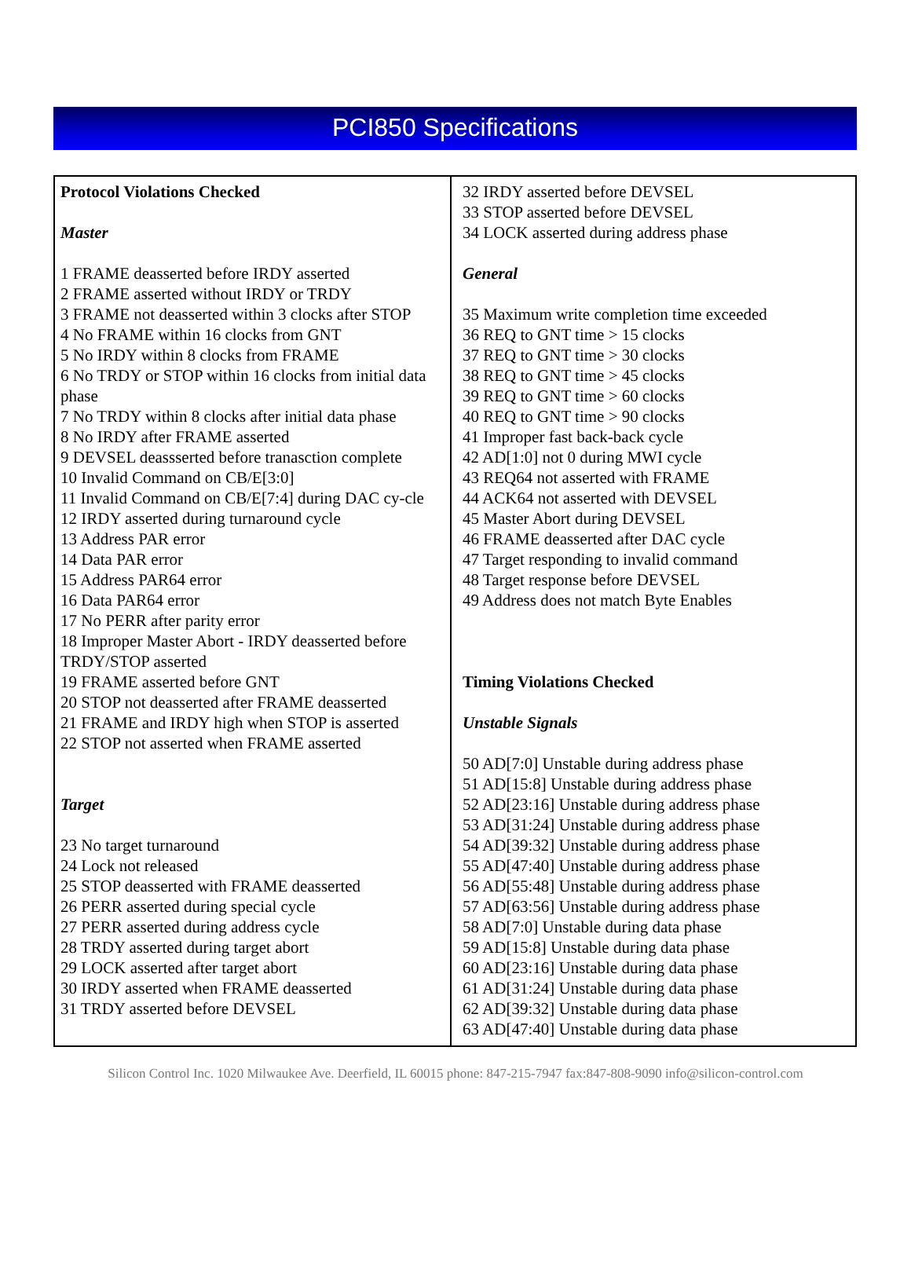PCI850 Specifications
| Protocol Violations Checked Master 1 FRAME deasserted before IRDY asserted 2 FRAME asserted without IRDY or TRDY 3 FRAME not deasserted within 3 clocks after STOP 4 No FRAME within 16 clocks from GNT 5 No IRDY within 8 clocks from FRAME 6 No TRDY or STOP within 16 clocks from initial data phase 7 No TRDY within 8 clocks after initial data phase 8 No IRDY after FRAME asserted 9 DEVSEL deassserted before tranasction complete 10 Invalid Command on CB/E[3:0] 11 Invalid Command on CB/E[7:4] during DAC cy-cle 12 IRDY asserted during turnaround cycle 13 Address PAR error 14 Data PAR error 15 Address PAR64 error 16 Data PAR64 error 17 No PERR after parity error 18 Improper Master Abort - IRDY deasserted before TRDY/STOP asserted 19 FRAME asserted before GNT 20 STOP not deasserted after FRAME deasserted 21 FRAME and IRDY high when STOP is asserted 22 STOP not asserted when FRAME asserted Target 23 No target turnaround 24 Lock not released 25 STOP deasserted with FRAME deasserted 26 PERR asserted during special cycle 27 PERR asserted during address cycle 28 TRDY asserted during target abort 29 LOCK asserted after target abort 30 IRDY asserted when FRAME deasserted 31 TRDY asserted before DEVSEL | 32 IRDY asserted before DEVSEL 33 STOP asserted before DEVSEL 34 LOCK asserted during address phase General 35 Maximum write completion time exceeded 36 REQ to GNT time > 15 clocks 37 REQ to GNT time > 30 clocks 38 REQ to GNT time > 45 clocks 39 REQ to GNT time > 60 clocks 40 REQ to GNT time > 90 clocks 41 Improper fast back-back cycle 42 AD[1:0] not 0 during MWI cycle 43 REQ64 not asserted with FRAME 44 ACK64 not asserted with DEVSEL 45 Master Abort during DEVSEL 46 FRAME deasserted after DAC cycle 47 Target responding to invalid command 48 Target response before DEVSEL 49 Address does not match Byte Enables Timing Violations Checked Unstable Signals 50 AD[7:0] Unstable during address phase 51 AD[15:8] Unstable during address phase 52 AD[23:16] Unstable during address phase 53 AD[31:24] Unstable during address phase 54 AD[39:32] Unstable during address phase 55 AD[47:40] Unstable during address phase 56 AD[55:48] Unstable during address phase 57 AD[63:56] Unstable during address phase 58 AD[7:0] Unstable during data phase 59 AD[15:8] Unstable during data phase 60 AD[23:16] Unstable during data phase 61 AD[31:24] Unstable during data phase 62 AD[39:32] Unstable during data phase 63 AD[47:40] Unstable during data phase |
Silicon Control Inc. 1020 Milwaukee Ave. Deerfield, IL 60015 phone: 847-215-7947 fax:847-808-9090 info@silicon-control.com